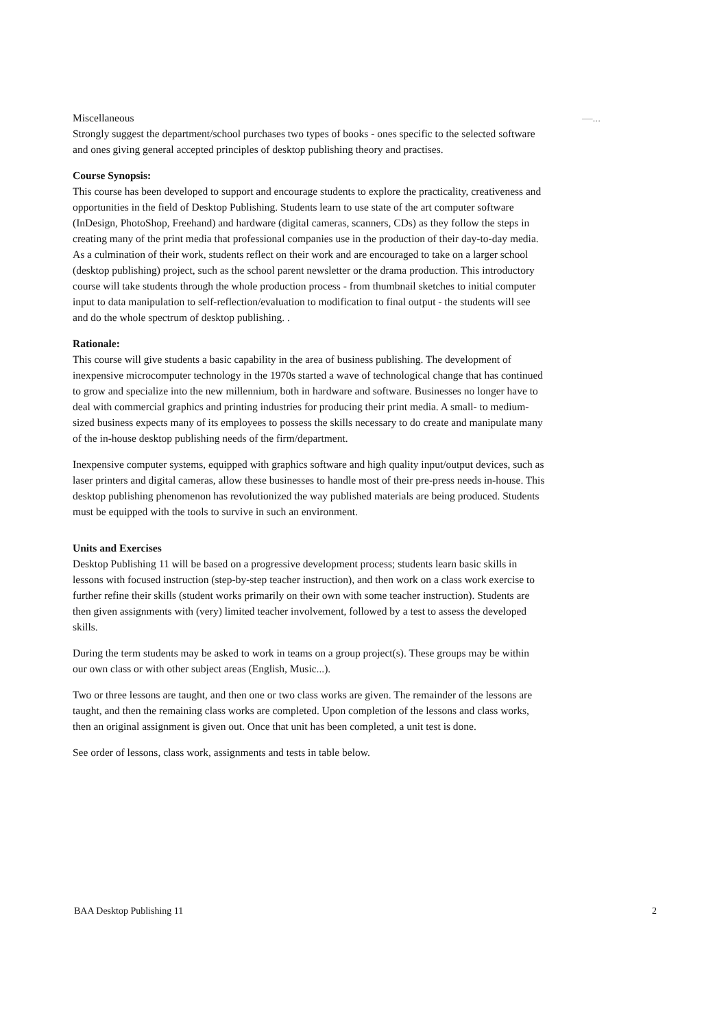Miscellaneous —...
Strongly suggest the department/school purchases two types of books - ones specific to the selected software and ones giving general accepted principles of desktop publishing theory and practises.
Course Synopsis:
This course has been developed to support and encourage students to explore the practicality, creativeness and opportunities in the field of Desktop Publishing. Students learn to use state of the art computer software (InDesign, PhotoShop, Freehand) and hardware (digital cameras, scanners, CDs) as they follow the steps in creating many of the print media that professional companies use in the production of their day-to-day media. As a culmination of their work, students reflect on their work and are encouraged to take on a larger school (desktop publishing) project, such as the school parent newsletter or the drama production. This introductory course will take students through the whole production process - from thumbnail sketches to initial computer input to data manipulation to self-reflection/evaluation to modification to final output - the students will see and do the whole spectrum of desktop publishing. .
Rationale:
This course will give students a basic capability in the area of business publishing. The development of inexpensive microcomputer technology in the 1970s started a wave of technological change that has continued to grow and specialize into the new millennium, both in hardware and software. Businesses no longer have to deal with commercial graphics and printing industries for producing their print media. A small- to medium-sized business expects many of its employees to possess the skills necessary to do create and manipulate many of the in-house desktop publishing needs of the firm/department.
Inexpensive computer systems, equipped with graphics software and high quality input/output devices, such as laser printers and digital cameras, allow these businesses to handle most of their pre-press needs in-house. This desktop publishing phenomenon has revolutionized the way published materials are being produced. Students must be equipped with the tools to survive in such an environment.
Units and Exercises
Desktop Publishing 11 will be based on a progressive development process; students learn basic skills in lessons with focused instruction (step-by-step teacher instruction), and then work on a class work exercise to further refine their skills (student works primarily on their own with some teacher instruction). Students are then given assignments with (very) limited teacher involvement, followed by a test to assess the developed skills.
During the term students may be asked to work in teams on a group project(s). These groups may be within our own class or with other subject areas (English, Music...).
Two or three lessons are taught, and then one or two class works are given. The remainder of the lessons are taught, and then the remaining class works are completed. Upon completion of the lessons and class works, then an original assignment is given out. Once that unit has been completed, a unit test is done.
See order of lessons, class work, assignments and tests in table below.
BAA Desktop Publishing 11 2